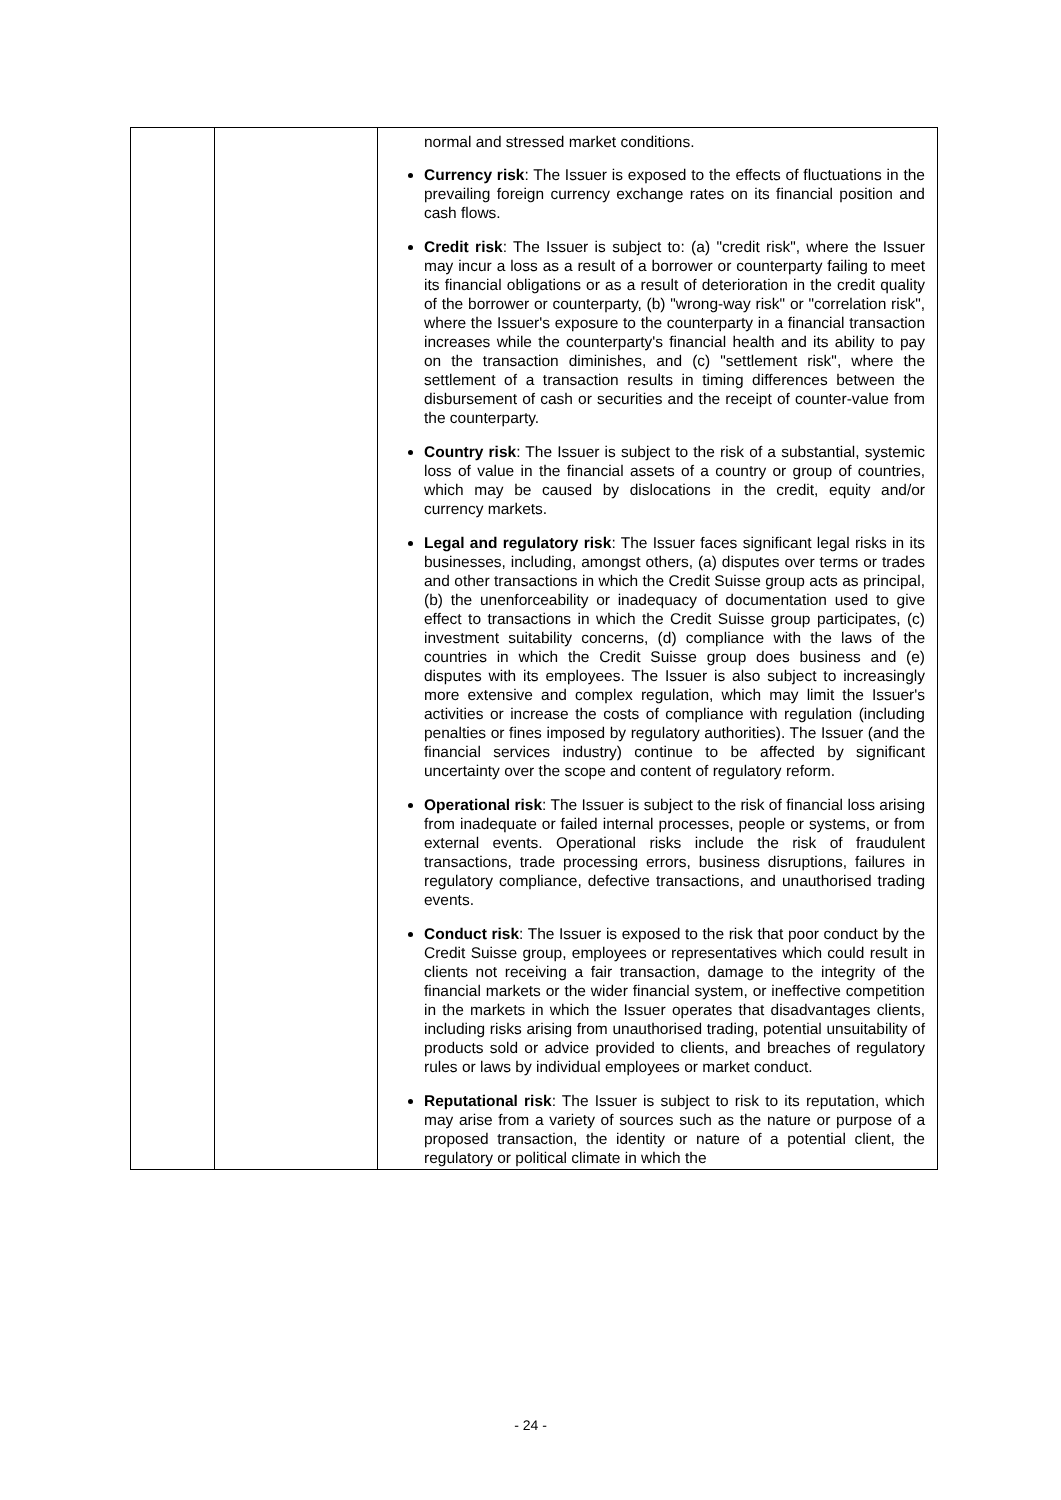| | | normal and stressed market conditions. Currency risk : The Issuer is exposed to the effects of fluctuations in the prevailing foreign currency exchange rates on its financial position and cash flows. Credit risk : The Issuer is subject to: (a) "credit risk", where the Issuer may incur a loss as a result of a borrower or counterparty failing to meet its financial obligations or as a result of deterioration in the credit quality of the borrower or counterparty, (b) "wrong-way risk" or "correlation risk", where the Issuer's exposure to the counterparty in a financial transaction increases while the counterparty's financial health and its ability to pay on the transaction diminishes, and (c) "settlement risk", where the settlement of a transaction results in timing differences between the disbursement of cash or securities and the receipt of counter-value from the counterparty. Country risk : The Issuer is subject to the risk of a substantial, systemic loss of value in the financial assets of a country or group of countries, which may be caused by dislocations in the credit, equity and/or currency markets. Legal and regulatory risk : The Issuer faces significant legal risks in its businesses, including, amongst others, (a) disputes over terms or trades and other transactions in which the Credit Suisse group acts as principal, (b) the unenforceability or inadequacy of documentation used to give effect to transactions in which the Credit Suisse group participates, (c) investment suitability concerns, (d) compliance with the laws of the countries in which the Credit Suisse group does business and (e) disputes with its employees. The Issuer is also subject to increasingly more extensive and complex regulation, which may limit the Issuer's activities or increase the costs of compliance with regulation (including penalties or fines imposed by regulatory authorities). The Issuer (and the financial services industry) continue to be affected by significant uncertainty over the scope and content of regulatory reform. Operational risk : The Issuer is subject to the risk of financial loss arising from inadequate or failed internal processes, people or systems, or from external events. Operational risks include the risk of fraudulent transactions, trade processing errors, business disruptions, failures in regulatory compliance, defective transactions, and unauthorised trading events. Conduct risk : The Issuer is exposed to the risk that poor conduct by the Credit Suisse group, employees or representatives which could result in clients not receiving a fair transaction, damage to the integrity of the financial markets or the wider financial system, or ineffective competition in the markets in which the Issuer operates that disadvantages clients, including risks arising from unauthorised trading, potential unsuitability of products sold or advice provided to clients, and breaches of regulatory rules or laws by individual employees or market conduct. Reputational risk : The Issuer is subject to risk to its reputation, which may arise from a variety of sources such as the nature or purpose of a proposed transaction, the identity or nature of a potential client, the regulatory or political climate in which the |
- 24 -